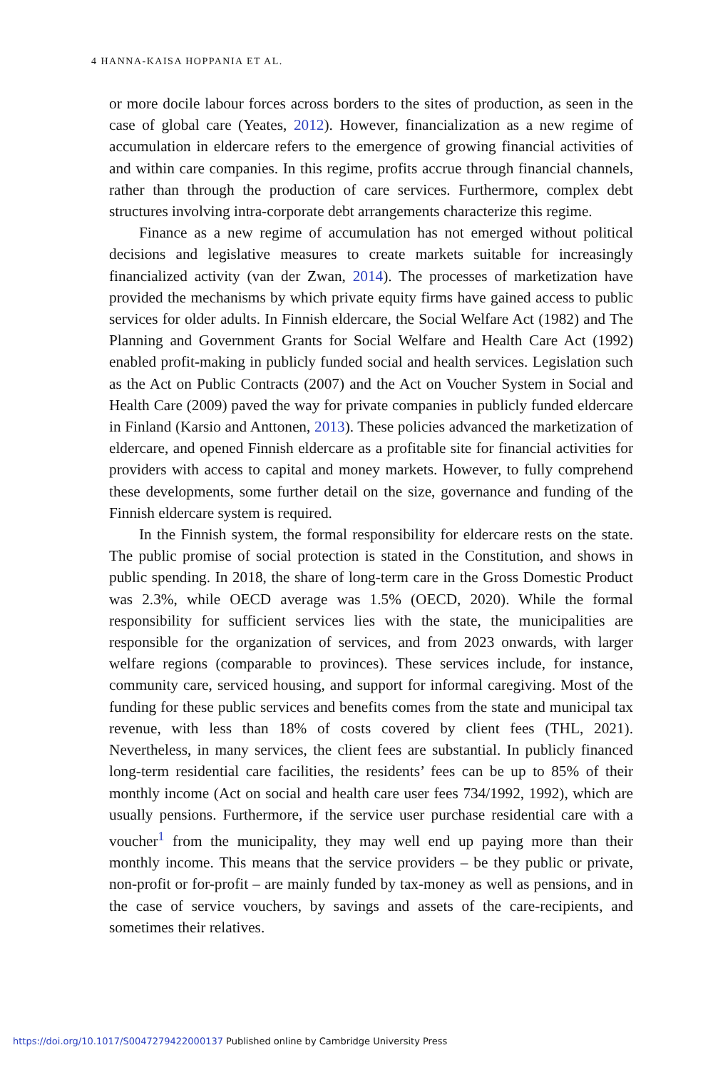4 HANNA-KAISA HOPPANIA ET AL.
or more docile labour forces across borders to the sites of production, as seen in the case of global care (Yeates, 2012). However, financialization as a new regime of accumulation in eldercare refers to the emergence of growing financial activities of and within care companies. In this regime, profits accrue through financial channels, rather than through the production of care services. Furthermore, complex debt structures involving intra-corporate debt arrangements characterize this regime.
Finance as a new regime of accumulation has not emerged without political decisions and legislative measures to create markets suitable for increasingly financialized activity (van der Zwan, 2014). The processes of marketization have provided the mechanisms by which private equity firms have gained access to public services for older adults. In Finnish eldercare, the Social Welfare Act (1982) and The Planning and Government Grants for Social Welfare and Health Care Act (1992) enabled profit-making in publicly funded social and health services. Legislation such as the Act on Public Contracts (2007) and the Act on Voucher System in Social and Health Care (2009) paved the way for private companies in publicly funded eldercare in Finland (Karsio and Anttonen, 2013). These policies advanced the marketization of eldercare, and opened Finnish eldercare as a profitable site for financial activities for providers with access to capital and money markets. However, to fully comprehend these developments, some further detail on the size, governance and funding of the Finnish eldercare system is required.
In the Finnish system, the formal responsibility for eldercare rests on the state. The public promise of social protection is stated in the Constitution, and shows in public spending. In 2018, the share of long-term care in the Gross Domestic Product was 2.3%, while OECD average was 1.5% (OECD, 2020). While the formal responsibility for sufficient services lies with the state, the municipalities are responsible for the organization of services, and from 2023 onwards, with larger welfare regions (comparable to provinces). These services include, for instance, community care, serviced housing, and support for informal caregiving. Most of the funding for these public services and benefits comes from the state and municipal tax revenue, with less than 18% of costs covered by client fees (THL, 2021). Nevertheless, in many services, the client fees are substantial. In publicly financed long-term residential care facilities, the residents’ fees can be up to 85% of their monthly income (Act on social and health care user fees 734/1992, 1992), which are usually pensions. Furthermore, if the service user purchase residential care with a voucher<sup>1</sup> from the municipality, they may well end up paying more than their monthly income. This means that the service providers – be they public or private, non-profit or for-profit – are mainly funded by tax-money as well as pensions, and in the case of service vouchers, by savings and assets of the care-recipients, and sometimes their relatives.
https://doi.org/10.1017/S0047279422000137 Published online by Cambridge University Press